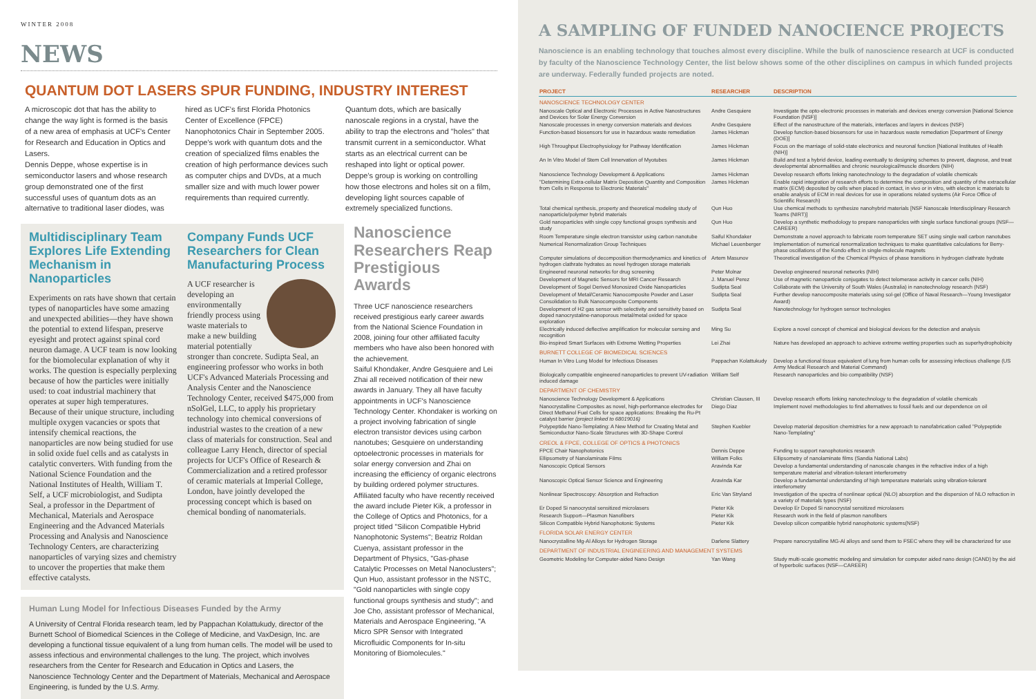WINTER 2008
NEWS
QUANTUM DOT LASERS SPUR FUNDING, INDUSTRY INTEREST
A microscopic dot that has the ability to change the way light is formed is the basis of a new area of emphasis at UCF's Center for Research and Education in Optics and Lasers.
Dennis Deppe, whose expertise is in semiconductor lasers and whose research group demonstrated one of the first successful uses of quantum dots as an alternative to traditional laser diodes, was
hired as UCF's first Florida Photonics Center of Excellence (FPCE) Nanophotonics Chair in September 2005. Deppe's work with quantum dots and the creation of specialized films enables the creation of high performance devices such as computer chips and DVDs, at a much smaller size and with much lower power requirements than required currently.
Quantum dots, which are basically nanoscale regions in a crystal, have the ability to trap the electrons and "holes" that transmit current in a semiconductor. What starts as an electrical current can be reshaped into light or optical power. Deppe's group is working on controlling how those electrons and holes sit on a film, developing light sources capable of extremely specialized functions.
Multidisciplinary Team Explores Life Extending Mechanism in Nanoparticles
Experiments on rats have shown that certain types of nanoparticles have some amazing and unexpected abilities—they have shown the potential to extend lifespan, preserve eyesight and protect against spinal cord neuron damage. A UCF team is now looking for the biomolecular explanation of why it works. The question is especially perplexing because of how the particles were initially used: to coat industrial machinery that operates at super high temperatures. Because of their unique structure, including multiple oxygen vacancies or spots that intensify chemical reactions, the nanoparticles are now being studied for use in solid oxide fuel cells and as catalysts in catalytic converters. With funding from the National Science Foundation and the National Institutes of Health, William T. Self, a UCF microbiologist, and Sudipta Seal, a professor in the Department of Mechanical, Materials and Aerospace Engineering and the Advanced Materials Processing and Analysis and Nanoscience Technology Centers, are characterizing nanoparticles of varying sizes and chemistry to uncover the properties that make them effective catalysts.
Company Funds UCF Researchers for Clean Manufacturing Process
A UCF researcher is developing an environmentally friendly process using waste materials to make a new building material potentially stronger than concrete. Sudipta Seal, an engineering professor who works in both UCF's Advanced Materials Processing and Analysis Center and the Nanoscience Technology Center, received $475,000 from nSolGel, LLC, to apply his proprietary technology into chemical conversions of industrial wastes to the creation of a new class of materials for construction. Seal and colleague Larry Hench, director of special projects for UCF's Office of Research & Commercialization and a retired professor of ceramic materials at Imperial College, London, have jointly developed the processing concept which is based on chemical bonding of nanomaterials.
Human Lung Model for Infectious Diseases Funded by the Army
A University of Central Florida research team, led by Pappachan Kolattukudy, director of the Burnett School of Biomedical Sciences in the College of Medicine, and VaxDesign, Inc. are developing a functional tissue equivalent of a lung from human cells. The model will be used to assess infectious and environmental challenges to the lung. The project, which involves researchers from the Center for Research and Education in Optics and Lasers, the Nanoscience Technology Center and the Department of Materials, Mechanical and Aerospace Engineering, is funded by the U.S. Army.
Nanoscience Researchers Reap Prestigious Awards
Three UCF nanoscience researchers received prestigious early career awards from the National Science Foundation in 2008, joining four other affiliated faculty members who have also been honored with the achievement.
Saiful Khondaker, Andre Gesquiere and Lei Zhai all received notification of their new awards in January. They all have faculty appointments in UCF's Nanoscience Technology Center. Khondaker is working on a project involving fabrication of single electron transistor devices using carbon nanotubes; Gesquiere on understanding optoelectronic processes in materials for solar energy conversion and Zhai on increasing the efficiency of organic electrons by building ordered polymer structures.
Affiliated faculty who have recently received the award include Pieter Kik, a professor in the College of Optics and Photonics, for a project titled "Silicon Compatible Hybrid Nanophotonic Systems"; Beatriz Roldan Cuenya, assistant professor in the Department of Physics, "Gas-phase Catalytic Processes on Metal Nanoclusters"; Qun Huo, assistant professor in the NSTC, "Gold nanoparticles with single copy functional groups synthesis and study"; and Joe Cho, assistant professor of Mechanical, Materials and Aerospace Engineering, "A Micro SPR Sensor with Integrated Microfluidic Components for In-situ Monitoring of Biomolecules."
A SAMPLING OF FUNDED NANOCIENCE PROJECTS
Nanoscience is an enabling technology that touches almost every discipline. While the bulk of nanoscience research at UCF is conducted by faculty of the Nanoscience Technology Center, the list below shows some of the other disciplines on campus in which funded projects are underway. Federally funded projects are noted.
| PROJECT | RESEARCHER | DESCRIPTION |
| --- | --- | --- |
| NANOSCIENCE TECHNOLOGY CENTER | | |
| Nanoscale Optical and Electronic Processes in Active Nanostructures and Devices for Solar Energy Conversion | Andre Gesquiere | Investigate the opto-electronic processes in materials and devices energy conversion [National Science Foundation (NSF)] |
| Nanoscale processes in energy conversion materials and devices | Andre Gesquiere | Effect of the nanostructure of the materials, interfaces and layers in devices (NSF) |
| Function-based biosensors for use in hazardous waste remediation | James Hickman | Develop function-based biosensors for use in hazardous waste remediation [Department of Energy (DOE)] |
| High Throughput Electrophysiology for Pathway Identification | James Hickman | Focus on the marriage of solid-state electronics and neuronal function [National Institutes of Health (NIH)] |
| An In Vitro Model of Stem Cell Innervation of Myotubes | James Hickman | Build and test a hybrid device, leading eventually to designing schemes to prevent, diagnose, and treat developmental abnormalities and chronic neurological/muscle disorders (NIH) |
| Nanoscience Technology Development & Applications | James Hickman | Develop research efforts linking nanotechnology to the degradation of volatile chemicals |
| "Determining Extra-cellular Matrix Deposition Quantity and Composition from Cells in Response to Electronic Materials" | James Hickman | Enable rapid integration of research efforts to determine the composition and quantity of the extracellular matrix (ECM) deposited by cells when placed in contact, in vivo or in vitro, with electron ic materials to enable analysis of ECM in real devices for use in operations related systems (Air Force Office of Scientific Research) |
| Total chemical synthesis, property and theoretical modeling study of nanoparticle/polymer hybrid materials | Qun Huo | Use chemical methods to synthesize nanohybrid materials [NSF Nanoscale Interdisciplinary Research Teams (NIRT)] |
| Gold nanoparticles with single copy functional groups synthesis and study | Qun Huo | Develop a synthetic methodology to prepare nanoparticles with single surface functional groups (NSF—CAREER) |
| Room Temperature single electron transistor using carbon nanotube | Saiful Khondaker | Demonstrate a novel approach to fabricate room temperature SET using single wall carbon nanotubes |
| Numerical Renormalization Group Techniques | Michael Leuenberger | Implementation of numerical renormalization techniques to make quantitative calculations for Berry-phase oscillations of the Kondo effect in single-molecule magnets |
| Computer simulations of decomposition thermodynamics and kinetics of hydrogen clathrate hydrates as novel hydrogen storage materials | Artem Masunov | Theoretical investigation of the Chemical Physics of phase transitions in hydrogen clathrate hydrate |
| Engineered neuronal networks for drug screening | Peter Molnar | Develop engineered neuronal networks (NIH) |
| Development of Magnetic Sensors for MRI Cancer Research | J. Manuel Perez | Use of magnetic nanoparticle conjugates to detect telomerase activity in cancer cells (NIH) |
| Development of Sogel Derived Monosized Oxide Nanoparticles | Sudipta Seal | Collaborate with the University of South Wales (Australia) in nanotechnology research (NSF) |
| Development of Metal/Ceramic Nanocomposite Powder and Laser Consolidation to Bulk Nanocomposite Components | Sudipta Seal | Further develop nanocomposite materials using sol-gel (Office of Naval Research—Young Investigator Award) |
| Development of H2 gas sensor with selectivity and sensitivity based on doped nanocrystaline-nanoporous metal/metal oxided for space exploration | Sudipta Seal | Nanotechnology for hydrogen sensor technologies |
| Electrically induced deflective amplification for molecular sensing and recognition | Ming Su | Explore a novel concept of chemical and biological devices for the detection and analysis |
| Bio-inspired Smart Surfaces with Extreme Wetting Properties | Lei Zhai | Nature has developed an approach to achieve extreme wetting properties such as superhydrophobicity |
| BURNETT COLLEGE OF BIOMEDICAL SCIENCES | | |
| Human In Vitro Lung Model for Infectious Diseases | Pappachan Kolattukudy | Develop a functional tissue equivalent of lung from human cells for assessing infectious challenge (US Army Medical Research and Material Command) |
| Biologically compatible engineered nanoparticles to prevent UV-radiation induced damage | William Self | Research nanoparticles and bio compatibility (NSF) |
| DEPARTMENT OF CHEMISTRY | | |
| Nanoscience Technology Development & Applications | Christian Clausen, III | Develop research efforts linking nanotechnology to the degradation of volatile chemicals |
| Nanocrystalline Composites as novel, high-performance electrodes for Direct Methanol Fuel Cells for space applications: Breaking the Ru-Pt catalyst barrier (project linked to 68019016) | Diego Diaz | Implement novel methodologies to find alternatives to fossil fuels and our dependence on oil |
| Polypeptide Nano-Templating: A New Method for Creating Metal and Semiconductor Nano-Scale Structures with 3D-Shape Control | Stephen Kuebler | Develop material deposition chemistries for a new approach to nanofabrication called "Polypeptide Nano-Templating" |
| CREOL & FPCE, COLLEGE OF OPTICS & PHOTONICS | | |
| FPCE Chair Nanophotonics | Dennis Deppe | Funding to support nanophotonics research |
| Ellipsometry of Nanolaminate Films | William Folks | Ellipsometry of nanolaminate films (Sandia National Labs) |
| Nanoscopic Optical Sensors | Aravinda Kar | Develop a fundamental understanding of nanoscale changes in the refractive index of a high temperature material and vibration-tolerant interferometry |
| Nanoscopic Optical Sensor Science and Engineering | Aravinda Kar | Develop a fundamental understanding of high temperature materials using vibration-tolerant interferometry |
| Nonlinear Spectroscopy: Absorption and Refraction | Eric Van Stryland | Investigation of the spectra of nonlinear optical (NLO) absorption and the dispersion of NLO refraction in a variety of materials types (NSF) |
| Er Doped Si nanocrystal sensitized microlasers | Pieter Kik | Develop Er Doped Si nanocrystal sensitized microlasers |
| Research Support—Plasmon Nanofibers | Pieter Kik | Research work in the field of plasmon nanofibers |
| Silicon Compatible Hybrid Nanophotonic Systems | Pieter Kik | Develop silicon compatible hybrid nanophotonic systems(NSF) |
| FLORIDA SOLAR ENERGY CENTER | | |
| Nanocrystalline Mg-Al Alloys for Hydrogen Storage | Darlene Slattery | Prepare nanocrystalline MG-Al alloys and send them to FSEC where they will be characterized for use |
| DEPARTMENT OF INDUSTRIAL ENGINEERING AND MANAGEMENT SYSTEMS | | |
| Geometric Modeling for Computer-aided Nano Design | Yan Wang | Study multi-scale geometric modeling and simulation for computer aided nano design (CAND) by the aid of hyperbolic surfaces (NSF—CAREER) |